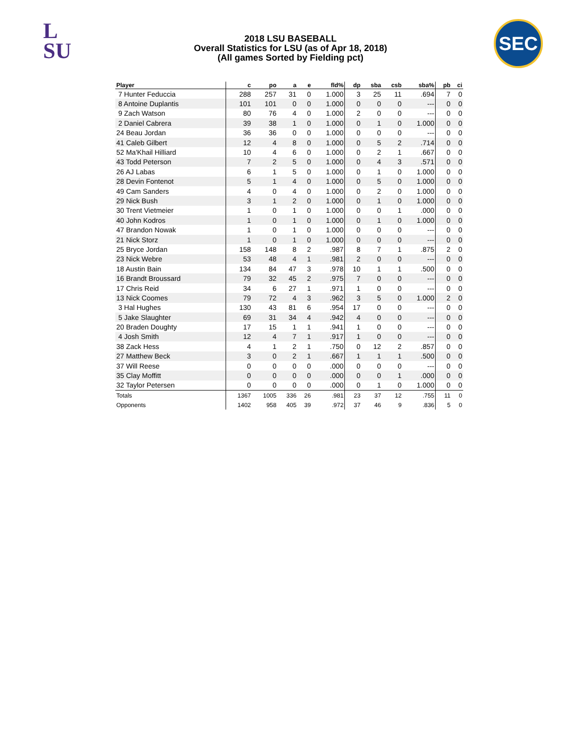L
SU
SEC
2018 LSU BASEBALL
Overall Statistics for LSU (as of Apr 18, 2018)
(All games Sorted by Fielding pct)
| Player | c | po | a | e | fld% | dp | sba | csb | sba% | pb | ci |
| --- | --- | --- | --- | --- | --- | --- | --- | --- | --- | --- | --- |
| 7 Hunter Feduccia | 288 | 257 | 31 | 0 | 1.000 | 3 | 25 | 11 | .694 | 7 | 0 |
| 8 Antoine Duplantis | 101 | 101 | 0 | 0 | 1.000 | 0 | 0 | 0 | --- | 0 | 0 |
| 9 Zach Watson | 80 | 76 | 4 | 0 | 1.000 | 2 | 0 | 0 | --- | 0 | 0 |
| 2 Daniel Cabrera | 39 | 38 | 1 | 0 | 1.000 | 0 | 1 | 0 | 1.000 | 0 | 0 |
| 24 Beau Jordan | 36 | 36 | 0 | 0 | 1.000 | 0 | 0 | 0 | --- | 0 | 0 |
| 41 Caleb Gilbert | 12 | 4 | 8 | 0 | 1.000 | 0 | 5 | 2 | .714 | 0 | 0 |
| 52 Ma'Khail Hilliard | 10 | 4 | 6 | 0 | 1.000 | 0 | 2 | 1 | .667 | 0 | 0 |
| 43 Todd Peterson | 7 | 2 | 5 | 0 | 1.000 | 0 | 4 | 3 | .571 | 0 | 0 |
| 26 AJ Labas | 6 | 1 | 5 | 0 | 1.000 | 0 | 1 | 0 | 1.000 | 0 | 0 |
| 28 Devin Fontenot | 5 | 1 | 4 | 0 | 1.000 | 0 | 5 | 0 | 1.000 | 0 | 0 |
| 49 Cam Sanders | 4 | 0 | 4 | 0 | 1.000 | 0 | 2 | 0 | 1.000 | 0 | 0 |
| 29 Nick Bush | 3 | 1 | 2 | 0 | 1.000 | 0 | 1 | 0 | 1.000 | 0 | 0 |
| 30 Trent Vietmeier | 1 | 0 | 1 | 0 | 1.000 | 0 | 0 | 1 | .000 | 0 | 0 |
| 40 John Kodros | 1 | 0 | 1 | 0 | 1.000 | 0 | 1 | 0 | 1.000 | 0 | 0 |
| 47 Brandon Nowak | 1 | 0 | 1 | 0 | 1.000 | 0 | 0 | 0 | --- | 0 | 0 |
| 21 Nick Storz | 1 | 0 | 1 | 0 | 1.000 | 0 | 0 | 0 | --- | 0 | 0 |
| 25 Bryce Jordan | 158 | 148 | 8 | 2 | .987 | 8 | 7 | 1 | .875 | 2 | 0 |
| 23 Nick Webre | 53 | 48 | 4 | 1 | .981 | 2 | 0 | 0 | --- | 0 | 0 |
| 18 Austin Bain | 134 | 84 | 47 | 3 | .978 | 10 | 1 | 1 | .500 | 0 | 0 |
| 16 Brandt Broussard | 79 | 32 | 45 | 2 | .975 | 7 | 0 | 0 | --- | 0 | 0 |
| 17 Chris Reid | 34 | 6 | 27 | 1 | .971 | 1 | 0 | 0 | --- | 0 | 0 |
| 13 Nick Coomes | 79 | 72 | 4 | 3 | .962 | 3 | 5 | 0 | 1.000 | 2 | 0 |
| 3 Hal Hughes | 130 | 43 | 81 | 6 | .954 | 17 | 0 | 0 | --- | 0 | 0 |
| 5 Jake Slaughter | 69 | 31 | 34 | 4 | .942 | 4 | 0 | 0 | --- | 0 | 0 |
| 20 Braden Doughty | 17 | 15 | 1 | 1 | .941 | 1 | 0 | 0 | --- | 0 | 0 |
| 4 Josh Smith | 12 | 4 | 7 | 1 | .917 | 1 | 0 | 0 | --- | 0 | 0 |
| 38 Zack Hess | 4 | 1 | 2 | 1 | .750 | 0 | 12 | 2 | .857 | 0 | 0 |
| 27 Matthew Beck | 3 | 0 | 2 | 1 | .667 | 1 | 1 | 1 | .500 | 0 | 0 |
| 37 Will Reese | 0 | 0 | 0 | 0 | .000 | 0 | 0 | 0 | --- | 0 | 0 |
| 35 Clay Moffitt | 0 | 0 | 0 | 0 | .000 | 0 | 0 | 1 | .000 | 0 | 0 |
| 32 Taylor Petersen | 0 | 0 | 0 | 0 | .000 | 0 | 1 | 0 | 1.000 | 0 | 0 |
| Totals | 1367 | 1005 | 336 | 26 | .981 | 23 | 37 | 12 | .755 | 11 | 0 |
| Opponents | 1402 | 958 | 405 | 39 | .972 | 37 | 46 | 9 | .836 | 5 | 0 |